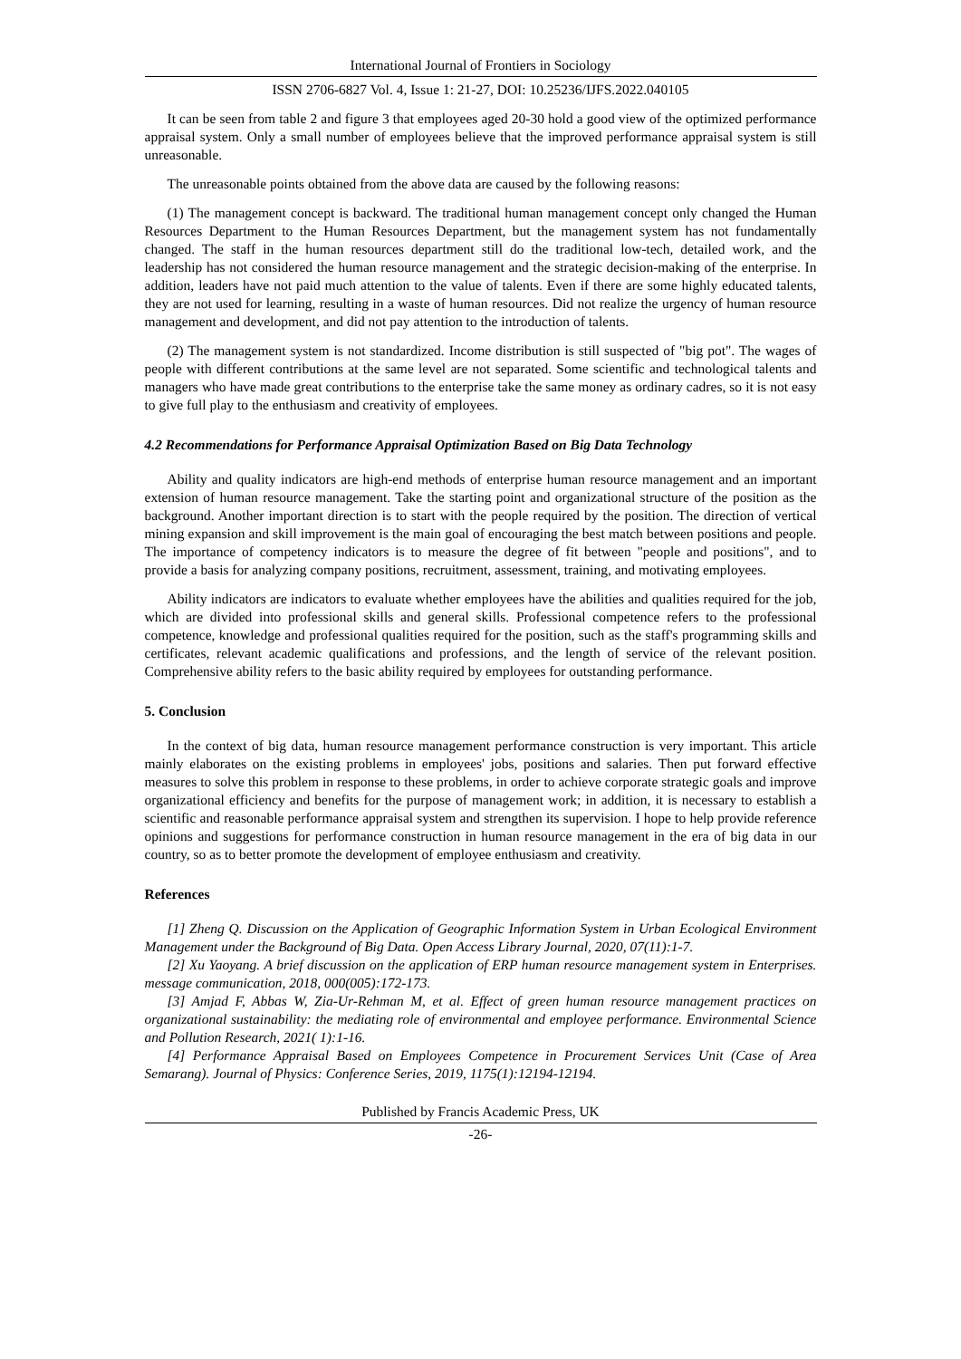International Journal of Frontiers in Sociology
ISSN 2706-6827 Vol. 4, Issue 1: 21-27, DOI: 10.25236/IJFS.2022.040105
It can be seen from table 2 and figure 3 that employees aged 20-30 hold a good view of the optimized performance appraisal system. Only a small number of employees believe that the improved performance appraisal system is still unreasonable.
The unreasonable points obtained from the above data are caused by the following reasons:
(1) The management concept is backward. The traditional human management concept only changed the Human Resources Department to the Human Resources Department, but the management system has not fundamentally changed. The staff in the human resources department still do the traditional low-tech, detailed work, and the leadership has not considered the human resource management and the strategic decision-making of the enterprise. In addition, leaders have not paid much attention to the value of talents. Even if there are some highly educated talents, they are not used for learning, resulting in a waste of human resources. Did not realize the urgency of human resource management and development, and did not pay attention to the introduction of talents.
(2) The management system is not standardized. Income distribution is still suspected of "big pot". The wages of people with different contributions at the same level are not separated. Some scientific and technological talents and managers who have made great contributions to the enterprise take the same money as ordinary cadres, so it is not easy to give full play to the enthusiasm and creativity of employees.
4.2 Recommendations for Performance Appraisal Optimization Based on Big Data Technology
Ability and quality indicators are high-end methods of enterprise human resource management and an important extension of human resource management. Take the starting point and organizational structure of the position as the background. Another important direction is to start with the people required by the position. The direction of vertical mining expansion and skill improvement is the main goal of encouraging the best match between positions and people. The importance of competency indicators is to measure the degree of fit between "people and positions", and to provide a basis for analyzing company positions, recruitment, assessment, training, and motivating employees.
Ability indicators are indicators to evaluate whether employees have the abilities and qualities required for the job, which are divided into professional skills and general skills. Professional competence refers to the professional competence, knowledge and professional qualities required for the position, such as the staff's programming skills and certificates, relevant academic qualifications and professions, and the length of service of the relevant position. Comprehensive ability refers to the basic ability required by employees for outstanding performance.
5. Conclusion
In the context of big data, human resource management performance construction is very important. This article mainly elaborates on the existing problems in employees' jobs, positions and salaries. Then put forward effective measures to solve this problem in response to these problems, in order to achieve corporate strategic goals and improve organizational efficiency and benefits for the purpose of management work; in addition, it is necessary to establish a scientific and reasonable performance appraisal system and strengthen its supervision. I hope to help provide reference opinions and suggestions for performance construction in human resource management in the era of big data in our country, so as to better promote the development of employee enthusiasm and creativity.
References
[1] Zheng Q. Discussion on the Application of Geographic Information System in Urban Ecological Environment Management under the Background of Big Data. Open Access Library Journal, 2020, 07(11):1-7.
[2] Xu Yaoyang. A brief discussion on the application of ERP human resource management system in Enterprises. message communication, 2018, 000(005):172-173.
[3] Amjad F, Abbas W, Zia-Ur-Rehman M, et al. Effect of green human resource management practices on organizational sustainability: the mediating role of environmental and employee performance. Environmental Science and Pollution Research, 2021( 1):1-16.
[4] Performance Appraisal Based on Employees Competence in Procurement Services Unit (Case of Area Semarang). Journal of Physics: Conference Series, 2019, 1175(1):12194-12194.
Published by Francis Academic Press, UK
-26-